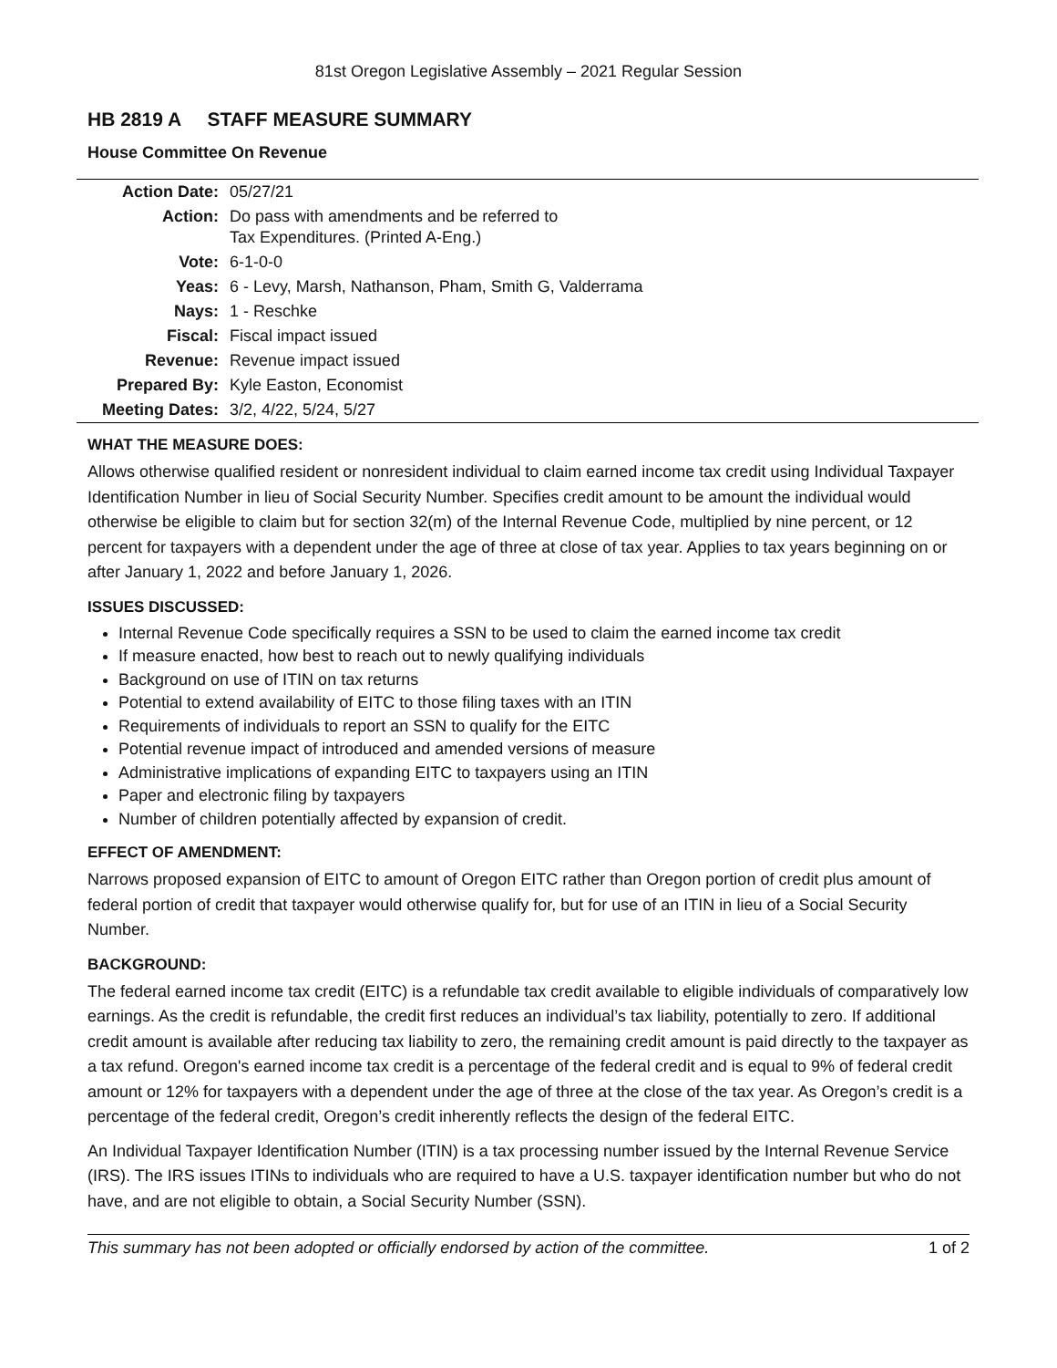81st Oregon Legislative Assembly – 2021 Regular Session
HB 2819 A STAFF MEASURE SUMMARY
House Committee On Revenue
| Action Date: | 05/27/21 |
| Action: | Do pass with amendments and be referred to Tax Expenditures. (Printed A-Eng.) |
| Vote: | 6-1-0-0 |
| Yeas: | 6 - Levy, Marsh, Nathanson, Pham, Smith G, Valderrama |
| Nays: | 1 - Reschke |
| Fiscal: | Fiscal impact issued |
| Revenue: | Revenue impact issued |
| Prepared By: | Kyle Easton, Economist |
| Meeting Dates: | 3/2, 4/22, 5/24, 5/27 |
WHAT THE MEASURE DOES:
Allows otherwise qualified resident or nonresident individual to claim earned income tax credit using Individual Taxpayer Identification Number in lieu of Social Security Number. Specifies credit amount to be amount the individual would otherwise be eligible to claim but for section 32(m) of the Internal Revenue Code, multiplied by nine percent, or 12 percent for taxpayers with a dependent under the age of three at close of tax year. Applies to tax years beginning on or after January 1, 2022 and before January 1, 2026.
ISSUES DISCUSSED:
Internal Revenue Code specifically requires a SSN to be used to claim the earned income tax credit
If measure enacted, how best to reach out to newly qualifying individuals
Background on use of ITIN on tax returns
Potential to extend availability of EITC to those filing taxes with an ITIN
Requirements of individuals to report an SSN to qualify for the EITC
Potential revenue impact of introduced and amended versions of measure
Administrative implications of expanding EITC to taxpayers using an ITIN
Paper and electronic filing by taxpayers
Number of children potentially affected by expansion of credit.
EFFECT OF AMENDMENT:
Narrows proposed expansion of EITC to amount of Oregon EITC rather than Oregon portion of credit plus amount of federal portion of credit that taxpayer would otherwise qualify for, but for use of an ITIN in lieu of a Social Security Number.
BACKGROUND:
The federal earned income tax credit (EITC) is a refundable tax credit available to eligible individuals of comparatively low earnings. As the credit is refundable, the credit first reduces an individual’s tax liability, potentially to zero. If additional credit amount is available after reducing tax liability to zero, the remaining credit amount is paid directly to the taxpayer as a tax refund. Oregon's earned income tax credit is a percentage of the federal credit and is equal to 9% of federal credit amount or 12% for taxpayers with a dependent under the age of three at the close of the tax year. As Oregon’s credit is a percentage of the federal credit, Oregon’s credit inherently reflects the design of the federal EITC.
An Individual Taxpayer Identification Number (ITIN) is a tax processing number issued by the Internal Revenue Service (IRS). The IRS issues ITINs to individuals who are required to have a U.S. taxpayer identification number but who do not have, and are not eligible to obtain, a Social Security Number (SSN).
This summary has not been adopted or officially endorsed by action of the committee. 1 of 2